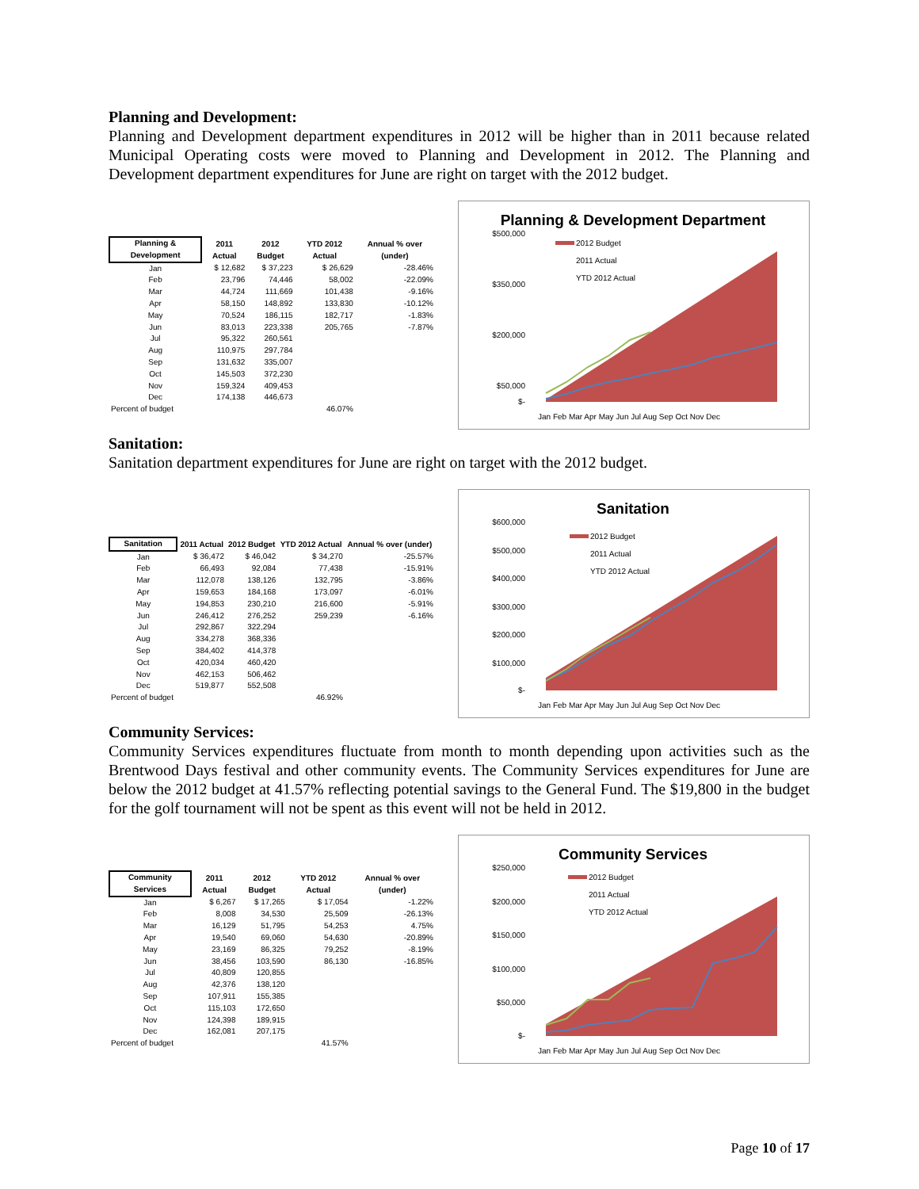Planning and Development:
Planning and Development department expenditures in 2012 will be higher than in 2011 because related Municipal Operating costs were moved to Planning and Development in 2012. The Planning and Development department expenditures for June are right on target with the 2012 budget.
| Planning & Development | 2011 Actual | 2012 Budget | YTD 2012 Actual | Annual % over (under) |
| --- | --- | --- | --- | --- |
| Jan | $ 12,682 | $ 37,223 | $ 26,629 | -28.46% |
| Feb | 23,796 | 74,446 | 58,002 | -22.09% |
| Mar | 44,724 | 111,669 | 101,438 | -9.16% |
| Apr | 58,150 | 148,892 | 133,830 | -10.12% |
| May | 70,524 | 186,115 | 182,717 | -1.83% |
| Jun | 83,013 | 223,338 | 205,765 | -7.87% |
| Jul | 95,322 | 260,561 | | |
| Aug | 110,975 | 297,784 | | |
| Sep | 131,632 | 335,007 | | |
| Oct | 145,503 | 372,230 | | |
| Nov | 159,324 | 409,453 | | |
| Dec | 174,138 | 446,673 | | |
| Percent of budget | | | 46.07% | |
Planning & Development Department
$500,000
$350,000
$200,000
$50,000
$-
2012 Budget
2011 Actual
YTD 2012 Actual
Jan Feb Mar Apr May Jun Jul Aug Sep Oct Nov Dec
Sanitation:
Sanitation department expenditures for June are right on target with the 2012 budget.
| Sanitation | 2011 Actual | 2012 Budget | YTD 2012 Actual | Annual % over (under) |
| --- | --- | --- | --- | --- |
| Jan | $ 36,472 | $ 46,042 | $ 34,270 | -25.57% |
| Feb | 66,493 | 92,084 | 77,438 | -15.91% |
| Mar | 112,078 | 138,126 | 132,795 | -3.86% |
| Apr | 159,653 | 184,168 | 173,097 | -6.01% |
| May | 194,853 | 230,210 | 216,600 | -5.91% |
| Jun | 246,412 | 276,252 | 259,239 | -6.16% |
| Jul | 292,867 | 322,294 | | |
| Aug | 334,278 | 368,336 | | |
| Sep | 384,402 | 414,378 | | |
| Oct | 420,034 | 460,420 | | |
| Nov | 462,153 | 506,462 | | |
| Dec | 519,877 | 552,508 | | |
| Percent of budget | | | 46.92% | |
Sanitation
$600,000
$500,000
$400,000
$300,000
$200,000
$100,000
$-
2012 Budget
2011 Actual
YTD 2012 Actual
Jan Feb Mar Apr May Jun Jul Aug Sep Oct Nov Dec
Community Services:
Community Services expenditures fluctuate from month to month depending upon activities such as the Brentwood Days festival and other community events. The Community Services expenditures for June are below the 2012 budget at 41.57% reflecting potential savings to the General Fund. The $19,800 in the budget for the golf tournament will not be spent as this event will not be held in 2012.
| Community Services | 2011 Actual | 2012 Budget | YTD 2012 Actual | Annual % over (under) |
| --- | --- | --- | --- | --- |
| Jan | $ 6,267 | $ 17,265 | $ 17,054 | -1.22% |
| Feb | 8,008 | 34,530 | 25,509 | -26.13% |
| Mar | 16,129 | 51,795 | 54,253 | 4.75% |
| Apr | 19,540 | 69,060 | 54,630 | -20.89% |
| May | 23,169 | 86,325 | 79,252 | -8.19% |
| Jun | 38,456 | 103,590 | 86,130 | -16.85% |
| Jul | 40,809 | 120,855 | | |
| Aug | 42,376 | 138,120 | | |
| Sep | 107,911 | 155,385 | | |
| Oct | 115,103 | 172,650 | | |
| Nov | 124,398 | 189,915 | | |
| Dec | 162,081 | 207,175 | | |
| Percent of budget | | | 41.57% | |
Community Services
$250,000
$200,000
$150,000
$100,000
$50,000
$-
2012 Budget
2011 Actual
YTD 2012 Actual
Jan Feb Mar Apr May Jun Jul Aug Sep Oct Nov Dec
Page 10 of 17